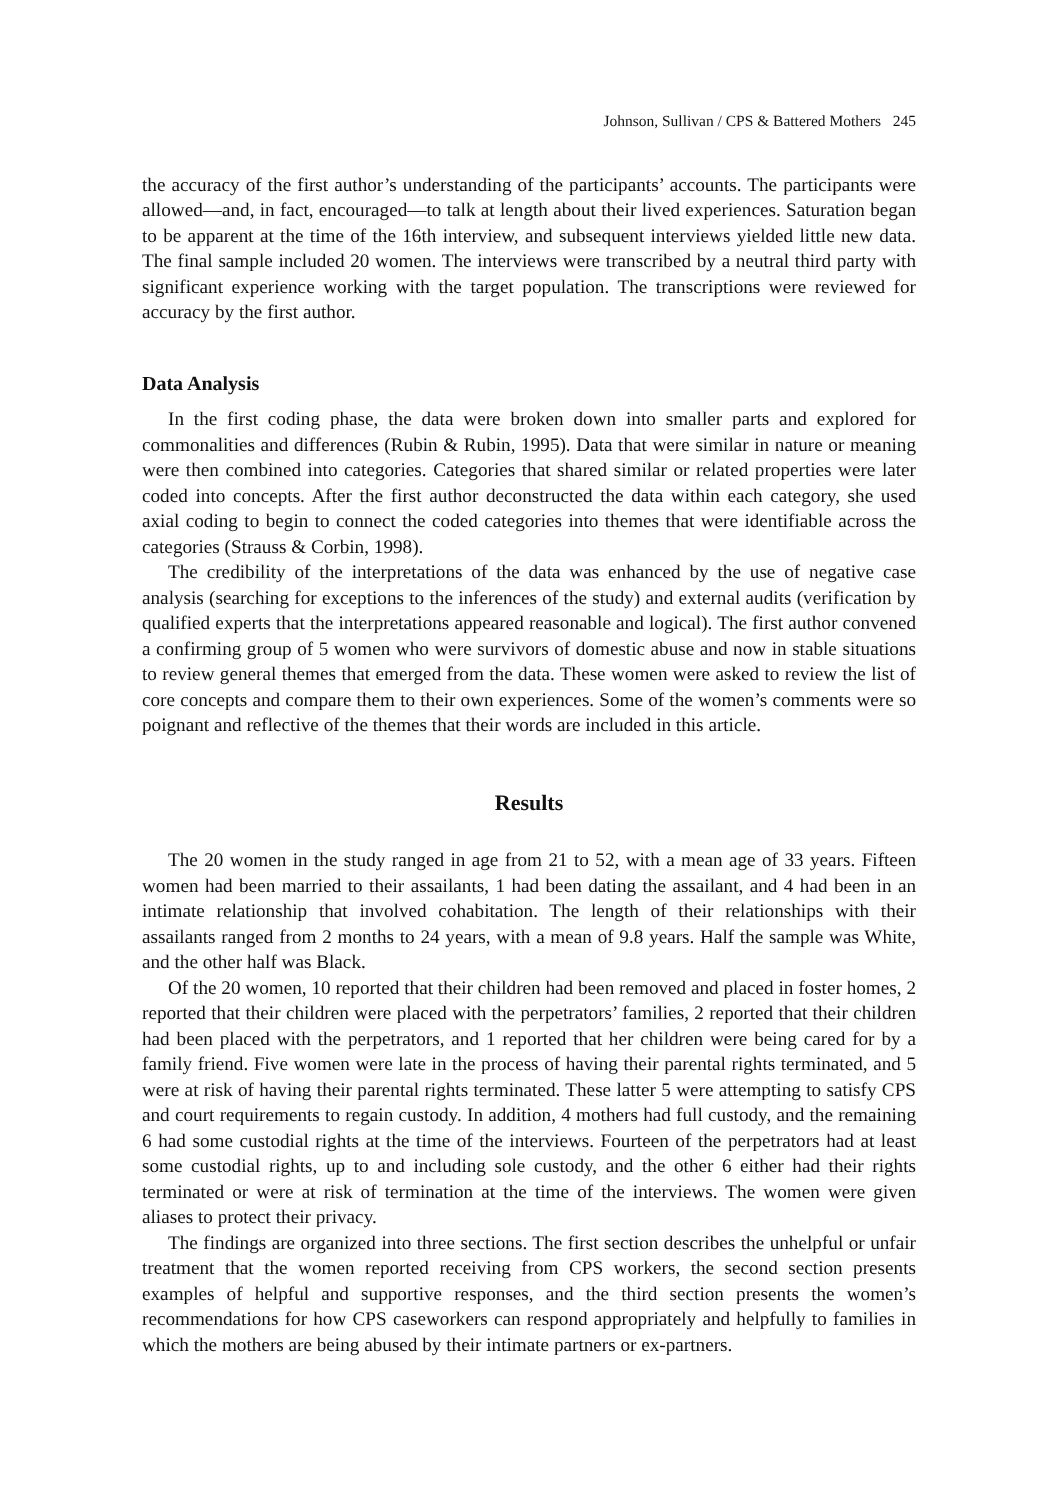Johnson, Sullivan / CPS & Battered Mothers 245
the accuracy of the first author’s understanding of the participants’ accounts. The participants were allowed—and, in fact, encouraged—to talk at length about their lived experiences. Saturation began to be apparent at the time of the 16th interview, and subsequent interviews yielded little new data. The final sample included 20 women. The interviews were transcribed by a neutral third party with significant experience working with the target population. The transcriptions were reviewed for accuracy by the first author.
Data Analysis
In the first coding phase, the data were broken down into smaller parts and explored for commonalities and differences (Rubin & Rubin, 1995). Data that were similar in nature or meaning were then combined into categories. Categories that shared similar or related properties were later coded into concepts. After the first author deconstructed the data within each category, she used axial coding to begin to connect the coded categories into themes that were identifiable across the categories (Strauss & Corbin, 1998).
The credibility of the interpretations of the data was enhanced by the use of negative case analysis (searching for exceptions to the inferences of the study) and external audits (verification by qualified experts that the interpretations appeared reasonable and logical). The first author convened a confirming group of 5 women who were survivors of domestic abuse and now in stable situations to review general themes that emerged from the data. These women were asked to review the list of core concepts and compare them to their own experiences. Some of the women’s comments were so poignant and reflective of the themes that their words are included in this article.
Results
The 20 women in the study ranged in age from 21 to 52, with a mean age of 33 years. Fifteen women had been married to their assailants, 1 had been dating the assailant, and 4 had been in an intimate relationship that involved cohabitation. The length of their relationships with their assailants ranged from 2 months to 24 years, with a mean of 9.8 years. Half the sample was White, and the other half was Black.
Of the 20 women, 10 reported that their children had been removed and placed in foster homes, 2 reported that their children were placed with the perpetrators’ families, 2 reported that their children had been placed with the perpetrators, and 1 reported that her children were being cared for by a family friend. Five women were late in the process of having their parental rights terminated, and 5 were at risk of having their parental rights terminated. These latter 5 were attempting to satisfy CPS and court requirements to regain custody. In addition, 4 mothers had full custody, and the remaining 6 had some custodial rights at the time of the interviews. Fourteen of the perpetrators had at least some custodial rights, up to and including sole custody, and the other 6 either had their rights terminated or were at risk of termination at the time of the interviews. The women were given aliases to protect their privacy.
The findings are organized into three sections. The first section describes the unhelpful or unfair treatment that the women reported receiving from CPS workers, the second section presents examples of helpful and supportive responses, and the third section presents the women’s recommendations for how CPS caseworkers can respond appropriately and helpfully to families in which the mothers are being abused by their intimate partners or ex-partners.